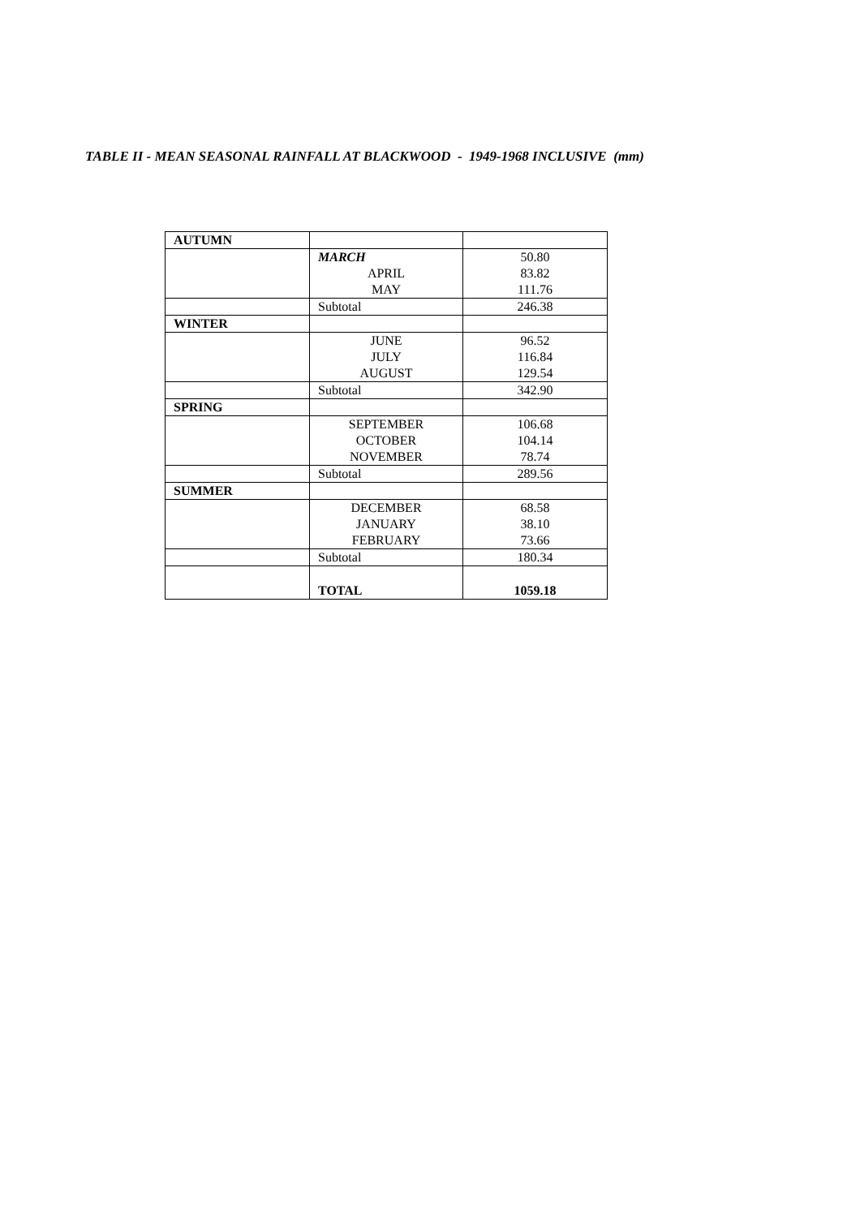TABLE II - MEAN SEASONAL RAINFALL AT BLACKWOOD - 1949-1968 INCLUSIVE (mm)
| AUTUMN | | |
| | MARCH APRIL MAY | 50.80 83.82 111.76 |
| | Subtotal | 246.38 |
| WINTER | | |
| | JUNE JULY AUGUST | 96.52 116.84 129.54 |
| | Subtotal | 342.90 |
| SPRING | | |
| | SEPTEMBER OCTOBER NOVEMBER | 106.68 104.14 78.74 |
| | Subtotal | 289.56 |
| SUMMER | | |
| | DECEMBER JANUARY FEBRUARY | 68.58 38.10 73.66 |
| | Subtotal | 180.34 |
| | TOTAL | 1059.18 |